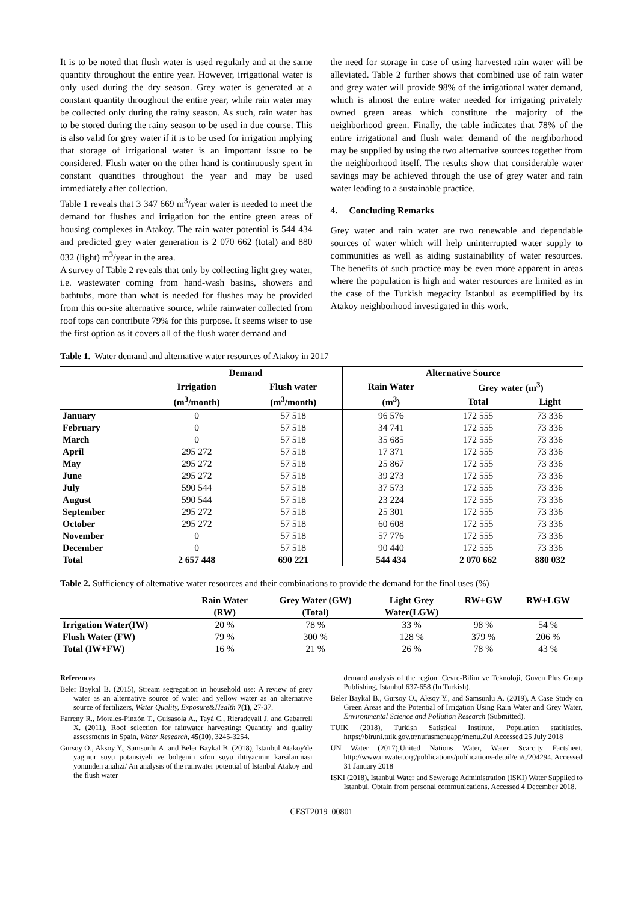It is to be noted that flush water is used regularly and at the same quantity throughout the entire year. However, irrigational water is only used during the dry season. Grey water is generated at a constant quantity throughout the entire year, while rain water may be collected only during the rainy season. As such, rain water has to be stored during the rainy season to be used in due course. This is also valid for grey water if it is to be used for irrigation implying that storage of irrigational water is an important issue to be considered. Flush water on the other hand is continuously spent in constant quantities throughout the year and may be used immediately after collection.
Table 1 reveals that 3 347 669 m<sup>3</sup>/year water is needed to meet the demand for flushes and irrigation for the entire green areas of housing complexes in Atakoy. The rain water potential is 544 434 and predicted grey water generation is 2 070 662 (total) and 880 032 (light) m<sup>3</sup>/year in the area.
A survey of Table 2 reveals that only by collecting light grey water, i.e. wastewater coming from hand-wash basins, showers and bathtubs, more than what is needed for flushes may be provided from this on-site alternative source, while rainwater collected from roof tops can contribute 79% for this purpose. It seems wiser to use the first option as it covers all of the flush water demand and
the need for storage in case of using harvested rain water will be alleviated. Table 2 further shows that combined use of rain water and grey water will provide 98% of the irrigational water demand, which is almost the entire water needed for irrigating privately owned green areas which constitute the majority of the neighborhood green. Finally, the table indicates that 78% of the entire irrigational and flush water demand of the neighborhood may be supplied by using the two alternative sources together from the neighborhood itself. The results show that considerable water savings may be achieved through the use of grey water and rain water leading to a sustainable practice.
4. Concluding Remarks
Grey water and rain water are two renewable and dependable sources of water which will help uninterrupted water supply to communities as well as aiding sustainability of water resources. The benefits of such practice may be even more apparent in areas where the population is high and water resources are limited as in the case of the Turkish megacity Istanbul as exemplified by its Atakoy neighborhood investigated in this work.
Table 1. Water demand and alternative water resources of Atakoy in 2017
| | Demand | | Alternative Source | | |
| --- | --- | --- | --- | --- | --- |
| | Irrigation | Flush water | Rain Water | Grey water (m<sup>3</sup>) | |
| | (m<sup>3</sup>/month) | (m<sup>3</sup>/month) | (m<sup>3</sup>) | Total | Light |
| January | 0 | 57 518 | 96 576 | 172 555 | 73 336 |
| February | 0 | 57 518 | 34 741 | 172 555 | 73 336 |
| March | 0 | 57 518 | 35 685 | 172 555 | 73 336 |
| April | 295 272 | 57 518 | 17 371 | 172 555 | 73 336 |
| May | 295 272 | 57 518 | 25 867 | 172 555 | 73 336 |
| June | 295 272 | 57 518 | 39 273 | 172 555 | 73 336 |
| July | 590 544 | 57 518 | 37 573 | 172 555 | 73 336 |
| August | 590 544 | 57 518 | 23 224 | 172 555 | 73 336 |
| September | 295 272 | 57 518 | 25 301 | 172 555 | 73 336 |
| October | 295 272 | 57 518 | 60 608 | 172 555 | 73 336 |
| November | 0 | 57 518 | 57 776 | 172 555 | 73 336 |
| December | 0 | 57 518 | 90 440 | 172 555 | 73 336 |
| Total | 2 657 448 | 690 221 | 544 434 | 2 070 662 | 880 032 |
Table 2. Sufficiency of alternative water resources and their combinations to provide the demand for the final uses (%)
| | Rain Water | Grey Water (GW) | Light Grey | RW+GW | RW+LGW |
| --- | --- | --- | --- | --- | --- |
| | (RW) | (Total) | Water(LGW) | | |
| Irrigation Water(IW) | 20 % | 78 % | 33 % | 98 % | 54 % |
| Flush Water (FW) | 79 % | 300 % | 128 % | 379 % | 206 % |
| Total (IW+FW) | 16 % | 21 % | 26 % | 78 % | 43 % |
References
Beler Baykal B. (2015), Stream segregation in household use: A review of grey water as an alternative source of water and yellow water as an alternative source of fertilizers, Water Quality, Exposure&Health 7(1), 27-37.
Farreny R., Morales-Pinzón T., Guisasola A., Tayà C., Rieradevall J. and Gabarrell X. (2011), Roof selection for rainwater harvesting: Quantity and quality assessments in Spain, Water Research, 45(10), 3245-3254.
Gursoy O., Aksoy Y., Samsunlu A. and Beler Baykal B. (2018), Istanbul Atakoy'de yagmur suyu potansiyeli ve bolgenin sifon suyu ihtiyacinin karsilanmasi yonunden analizi/ An analysis of the rainwater potential of Istanbul Atakoy and the flush water
demand analysis of the region. Cevre-Bilim ve Teknoloji, Guven Plus Group Publishing, Istanbul 637-658 (In Turkish).
Beler Baykal B., Gursoy O., Aksoy Y., and Samsunlu A. (2019), A Case Study on Green Areas and the Potential of Irrigation Using Rain Water and Grey Water, Environmental Science and Pollution Research (Submitted).
TUIK (2018), Turkish Satistical Institute, Population statitistics. https://biruni.tuik.gov.tr/nufusmenuapp/menu.Zul Accessed 25 July 2018
UN Water (2017),United Nations Water, Water Scarcity Factsheet. http://www.unwater.org/publications/publications-detail/en/c/204294. Accessed 31 January 2018
ISKI (2018), Istanbul Water and Sewerage Administration (ISKI) Water Supplied to Istanbul. Obtain from personal communications. Accessed 4 December 2018.
CEST2019_00801